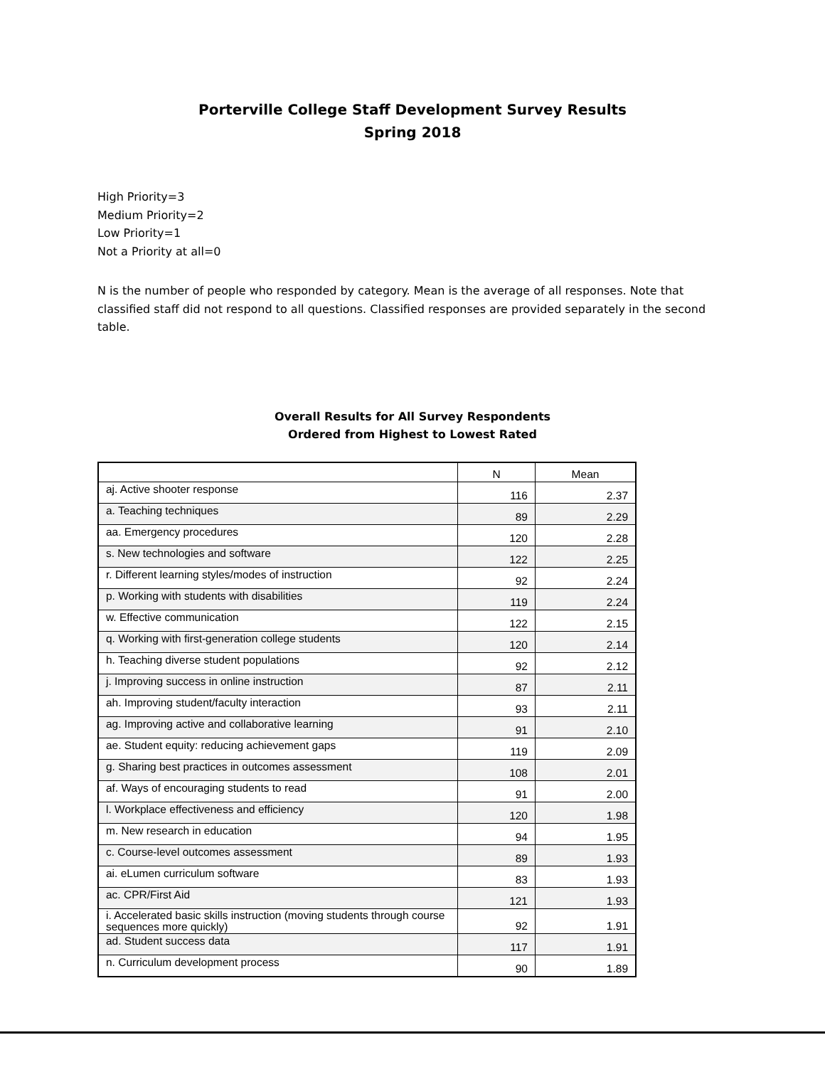Porterville College Staff Development Survey Results
Spring 2018
High Priority=3
Medium Priority=2
Low Priority=1
Not a Priority at all=0
N is the number of people who responded by category. Mean is the average of all responses. Note that classified staff did not respond to all questions. Classified responses are provided separately in the second table.
Overall Results for All Survey Respondents
Ordered from Highest to Lowest Rated
| | N | Mean |
| aj. Active shooter response | 116 | 2.37 |
| a. Teaching techniques | 89 | 2.29 |
| aa. Emergency procedures | 120 | 2.28 |
| s. New technologies and software | 122 | 2.25 |
| r. Different learning styles/modes of instruction | 92 | 2.24 |
| p. Working with students with disabilities | 119 | 2.24 |
| w. Effective communication | 122 | 2.15 |
| q. Working with first-generation college students | 120 | 2.14 |
| h. Teaching diverse student populations | 92 | 2.12 |
| j. Improving success in online instruction | 87 | 2.11 |
| ah. Improving student/faculty interaction | 93 | 2.11 |
| ag. Improving active and collaborative learning | 91 | 2.10 |
| ae. Student equity: reducing achievement gaps | 119 | 2.09 |
| g. Sharing best practices in outcomes assessment | 108 | 2.01 |
| af. Ways of encouraging students to read | 91 | 2.00 |
| l. Workplace effectiveness and efficiency | 120 | 1.98 |
| m. New research in education | 94 | 1.95 |
| c. Course-level outcomes assessment | 89 | 1.93 |
| ai. eLumen curriculum software | 83 | 1.93 |
| ac. CPR/First Aid | 121 | 1.93 |
| i. Accelerated basic skills instruction (moving students through course sequences more quickly) | 92 | 1.91 |
| ad. Student success data | 117 | 1.91 |
| n. Curriculum development process | 90 | 1.89 |